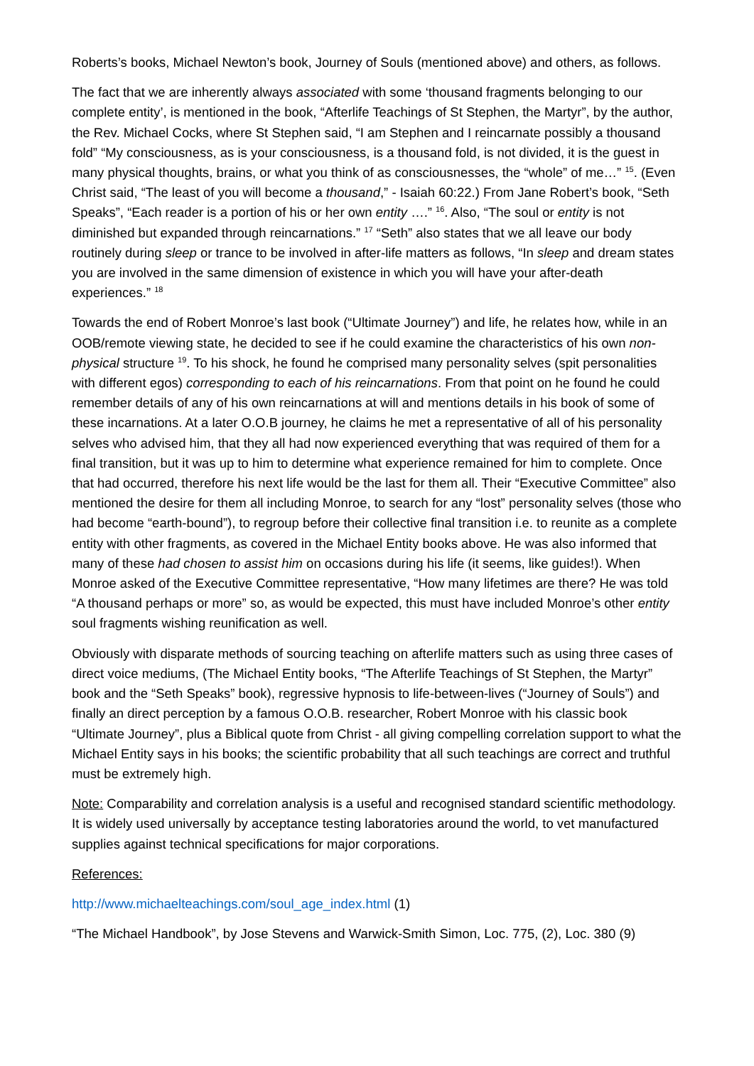Roberts’s books, Michael Newton’s book, Journey of Souls (mentioned above) and others, as follows.
The fact that we are inherently always associated with some ‘thousand fragments belonging to our complete entity’, is mentioned in the book, “Afterlife Teachings of St Stephen, the Martyr”, by the author, the Rev. Michael Cocks, where St Stephen said, “I am Stephen and I reincarnate possibly a thousand fold” “My consciousness, as is your consciousness, is a thousand fold, is not divided, it is the guest in many physical thoughts, brains, or what you think of as consciousnesses, the “whole” of me…” <sup>15</sup>. (Even Christ said, “The least of you will become a thousand,” - Isaiah 60:22.) From Jane Robert’s book, “Seth Speaks”, “Each reader is a portion of his or her own entity ….” <sup>16</sup>. Also, “The soul or entity is not diminished but expanded through reincarnations.” <sup>17</sup> “Seth” also states that we all leave our body routinely during sleep or trance to be involved in after-life matters as follows, “In sleep and dream states you are involved in the same dimension of existence in which you will have your after-death experiences.” <sup>18</sup>
Towards the end of Robert Monroe’s last book (“Ultimate Journey”) and life, he relates how, while in an OOB/remote viewing state, he decided to see if he could examine the characteristics of his own non-physical structure <sup>19</sup>. To his shock, he found he comprised many personality selves (spit personalities with different egos) corresponding to each of his reincarnations. From that point on he found he could remember details of any of his own reincarnations at will and mentions details in his book of some of these incarnations. At a later O.O.B journey, he claims he met a representative of all of his personality selves who advised him, that they all had now experienced everything that was required of them for a final transition, but it was up to him to determine what experience remained for him to complete. Once that had occurred, therefore his next life would be the last for them all. Their “Executive Committee” also mentioned the desire for them all including Monroe, to search for any “lost” personality selves (those who had become “earth-bound”), to regroup before their collective final transition i.e. to reunite as a complete entity with other fragments, as covered in the Michael Entity books above. He was also informed that many of these had chosen to assist him on occasions during his life (it seems, like guides!). When Monroe asked of the Executive Committee representative, “How many lifetimes are there? He was told “A thousand perhaps or more” so, as would be expected, this must have included Monroe’s other entity soul fragments wishing reunification as well.
Obviously with disparate methods of sourcing teaching on afterlife matters such as using three cases of direct voice mediums, (The Michael Entity books, “The Afterlife Teachings of St Stephen, the Martyr” book and the “Seth Speaks” book), regressive hypnosis to life-between-lives (“Journey of Souls”) and finally an direct perception by a famous O.O.B. researcher, Robert Monroe with his classic book “Ultimate Journey”, plus a Biblical quote from Christ - all giving compelling correlation support to what the Michael Entity says in his books; the scientific probability that all such teachings are correct and truthful must be extremely high.
Note: Comparability and correlation analysis is a useful and recognised standard scientific methodology. It is widely used universally by acceptance testing laboratories around the world, to vet manufactured supplies against technical specifications for major corporations.
References:
http://www.michaelteachings.com/soul_age_index.html (1)
“The Michael Handbook”, by Jose Stevens and Warwick-Smith Simon, Loc. 775, (2), Loc. 380 (9)